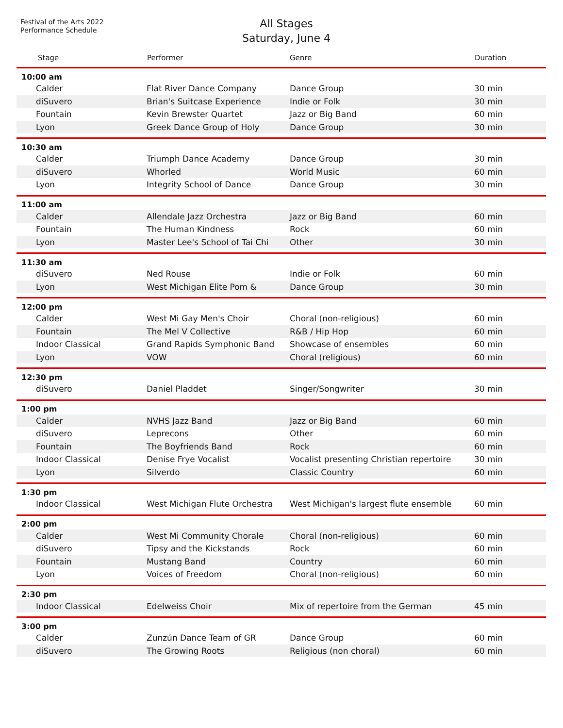Festival of the Arts 2022
Performance Schedule
All Stages
Saturday, June 4
| Stage | Performer | Genre | Duration |
| --- | --- | --- | --- |
| 10:00 am | | | |
| Calder | Flat River Dance Company | Dance Group | 30 min |
| diSuvero | Brian's Suitcase Experience | Indie or Folk | 30 min |
| Fountain | Kevin Brewster Quartet | Jazz or Big Band | 60 min |
| Lyon | Greek Dance Group of Holy | Dance Group | 30 min |
| 10:30 am | | | |
| Calder | Triumph Dance Academy | Dance Group | 30 min |
| diSuvero | Whorled | World Music | 60 min |
| Lyon | Integrity School of Dance | Dance Group | 30 min |
| 11:00 am | | | |
| Calder | Allendale Jazz Orchestra | Jazz or Big Band | 60 min |
| Fountain | The Human Kindness | Rock | 60 min |
| Lyon | Master Lee's School of Tai Chi | Other | 30 min |
| 11:30 am | | | |
| diSuvero | Ned Rouse | Indie or Folk | 60 min |
| Lyon | West Michigan Elite Pom & | Dance Group | 30 min |
| 12:00 pm | | | |
| Calder | West Mi Gay Men's Choir | Choral (non-religious) | 60 min |
| Fountain | The Mel V Collective | R&B / Hip Hop | 60 min |
| Indoor Classical | Grand Rapids Symphonic Band | Showcase of ensembles | 60 min |
| Lyon | VOW | Choral (religious) | 60 min |
| 12:30 pm | | | |
| diSuvero | Daniel Pladdet | Singer/Songwriter | 30 min |
| 1:00 pm | | | |
| Calder | NVHS Jazz Band | Jazz or Big Band | 60 min |
| diSuvero | Leprecons | Other | 60 min |
| Fountain | The Boyfriends Band | Rock | 60 min |
| Indoor Classical | Denise Frye Vocalist | Vocalist presenting Christian repertoire | 30 min |
| Lyon | Silverdo | Classic Country | 60 min |
| 1:30 pm | | | |
| Indoor Classical | West Michigan Flute Orchestra | West Michigan's largest flute ensemble | 60 min |
| 2:00 pm | | | |
| Calder | West Mi Community Chorale | Choral (non-religious) | 60 min |
| diSuvero | Tipsy and the Kickstands | Rock | 60 min |
| Fountain | Mustang Band | Country | 60 min |
| Lyon | Voices of Freedom | Choral (non-religious) | 60 min |
| 2:30 pm | | | |
| Indoor Classical | Edelweiss Choir | Mix of repertoire from the German | 45 min |
| 3:00 pm | | | |
| Calder | Zunzún Dance Team of GR | Dance Group | 60 min |
| diSuvero | The Growing Roots | Religious (non choral) | 60 min |